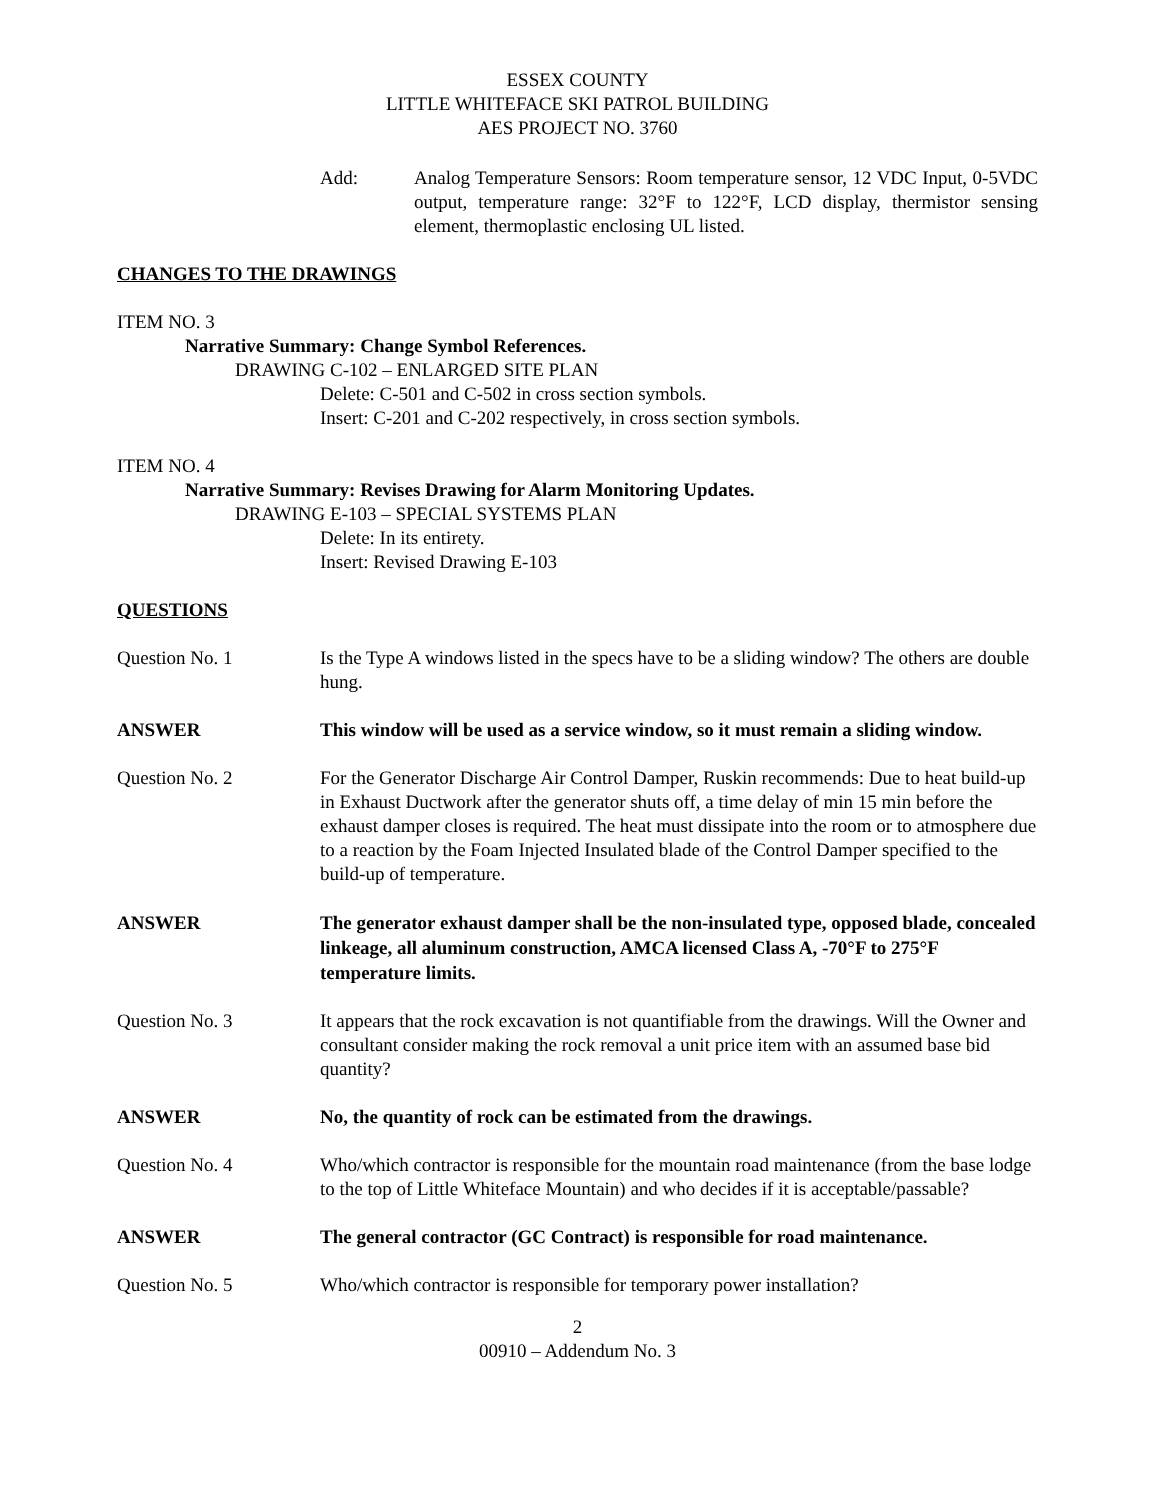ESSEX COUNTY
LITTLE WHITEFACE SKI PATROL BUILDING
AES PROJECT NO. 3760
Add: Analog Temperature Sensors: Room temperature sensor, 12 VDC Input, 0-5VDC output, temperature range: 32°F to 122°F, LCD display, thermistor sensing element, thermoplastic enclosing UL listed.
CHANGES TO THE DRAWINGS
ITEM NO. 3
Narrative Summary: Change Symbol References.
DRAWING C-102 – ENLARGED SITE PLAN
Delete: C-501 and C-502 in cross section symbols.
Insert: C-201 and C-202 respectively, in cross section symbols.
ITEM NO. 4
Narrative Summary: Revises Drawing for Alarm Monitoring Updates.
DRAWING E-103 – SPECIAL SYSTEMS PLAN
Delete: In its entirety.
Insert: Revised Drawing E-103
QUESTIONS
Question No. 1 Is the Type A windows listed in the specs have to be a sliding window? The others are double hung.
ANSWER This window will be used as a service window, so it must remain a sliding window.
Question No. 2 For the Generator Discharge Air Control Damper, Ruskin recommends: Due to heat build-up in Exhaust Ductwork after the generator shuts off, a time delay of min 15 min before the exhaust damper closes is required. The heat must dissipate into the room or to atmosphere due to a reaction by the Foam Injected Insulated blade of the Control Damper specified to the build-up of temperature.
ANSWER The generator exhaust damper shall be the non-insulated type, opposed blade, concealed linkeage, all aluminum construction, AMCA licensed Class A, -70°F to 275°F temperature limits.
Question No. 3 It appears that the rock excavation is not quantifiable from the drawings. Will the Owner and consultant consider making the rock removal a unit price item with an assumed base bid quantity?
ANSWER No, the quantity of rock can be estimated from the drawings.
Question No. 4 Who/which contractor is responsible for the mountain road maintenance (from the base lodge to the top of Little Whiteface Mountain) and who decides if it is acceptable/passable?
ANSWER The general contractor (GC Contract) is responsible for road maintenance.
Question No. 5 Who/which contractor is responsible for temporary power installation?
2
00910 – Addendum No. 3